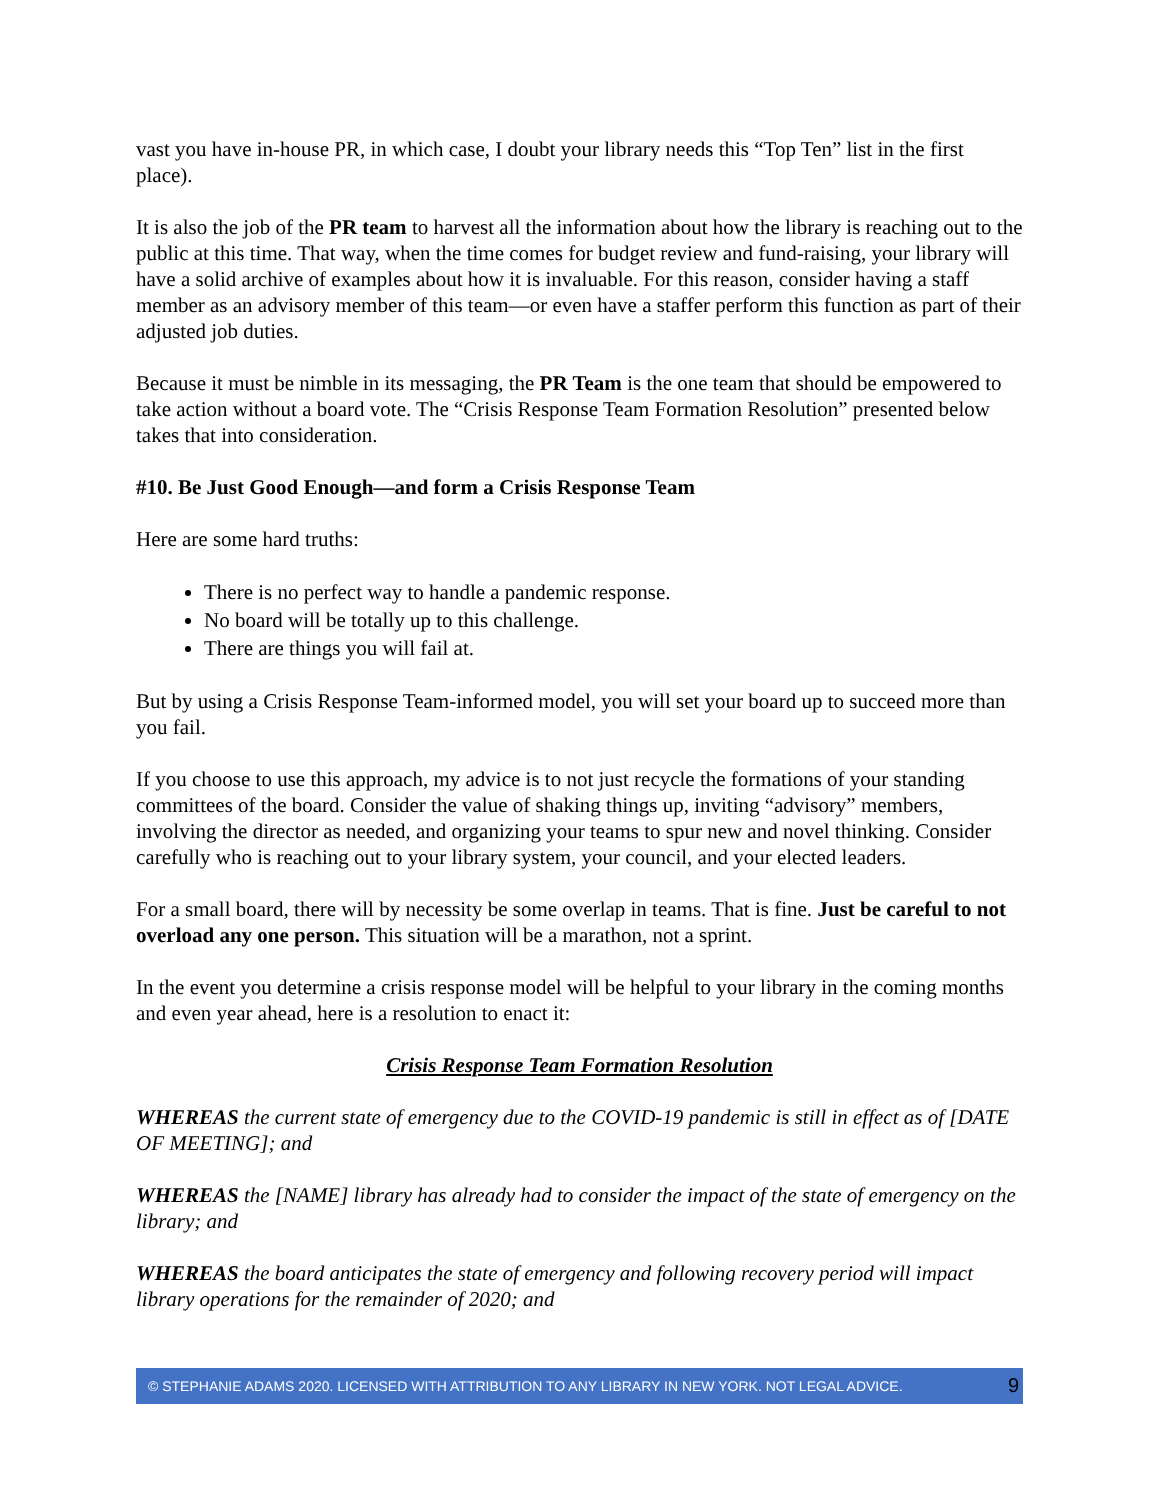vast you have in-house PR, in which case, I doubt your library needs this “Top Ten” list in the first place).
It is also the job of the PR team to harvest all the information about how the library is reaching out to the public at this time. That way, when the time comes for budget review and fund-raising, your library will have a solid archive of examples about how it is invaluable. For this reason, consider having a staff member as an advisory member of this team—or even have a staffer perform this function as part of their adjusted job duties.
Because it must be nimble in its messaging, the PR Team is the one team that should be empowered to take action without a board vote. The “Crisis Response Team Formation Resolution” presented below takes that into consideration.
#10. Be Just Good Enough—and form a Crisis Response Team
Here are some hard truths:
There is no perfect way to handle a pandemic response.
No board will be totally up to this challenge.
There are things you will fail at.
But by using a Crisis Response Team-informed model, you will set your board up to succeed more than you fail.
If you choose to use this approach, my advice is to not just recycle the formations of your standing committees of the board. Consider the value of shaking things up, inviting “advisory” members, involving the director as needed, and organizing your teams to spur new and novel thinking. Consider carefully who is reaching out to your library system, your council, and your elected leaders.
For a small board, there will by necessity be some overlap in teams. That is fine. Just be careful to not overload any one person. This situation will be a marathon, not a sprint.
In the event you determine a crisis response model will be helpful to your library in the coming months and even year ahead, here is a resolution to enact it:
Crisis Response Team Formation Resolution
WHEREAS the current state of emergency due to the COVID-19 pandemic is still in effect as of [DATE OF MEETING]; and
WHEREAS the [NAME] library has already had to consider the impact of the state of emergency on the library; and
WHEREAS the board anticipates the state of emergency and following recovery period will impact library operations for the remainder of 2020; and
© STEPHANIE ADAMS 2020. LICENSED WITH ATTRIBUTION TO ANY LIBRARY IN NEW YORK. NOT LEGAL ADVICE. 9